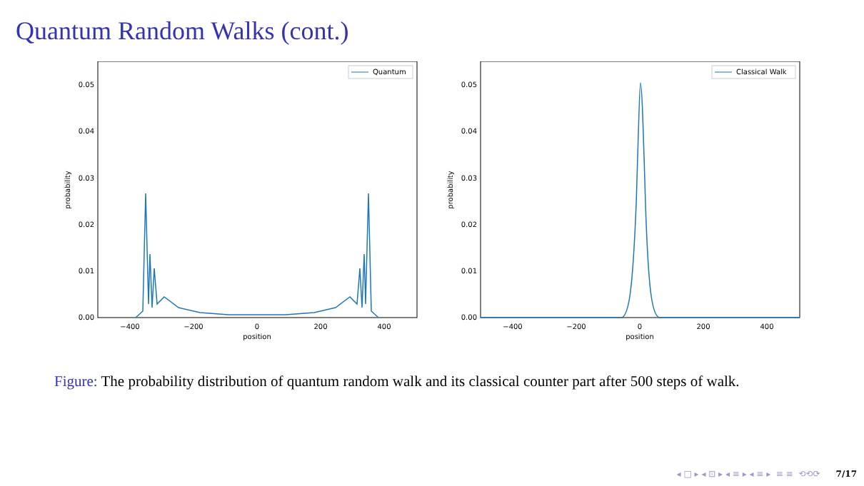Quantum Random Walks (cont.)
0.00
0.01
0.02
0.03
0.04
0.05
−400
−200
0
200
400
position
probability
Quantum
0.00
0.01
0.02
0.03
0.04
0.05
−400
−200
0
200
400
position
probability
Classical Walk
Figure: The probability distribution of quantum random walk and its classical counter part after 500 steps of walk.
◂ □ ▸ ◂ ⊡ ▸ ◂ ≡ ▸ ◂ ≡ ▸ ≡ ≡ ⟲⟲⟳ 7/17